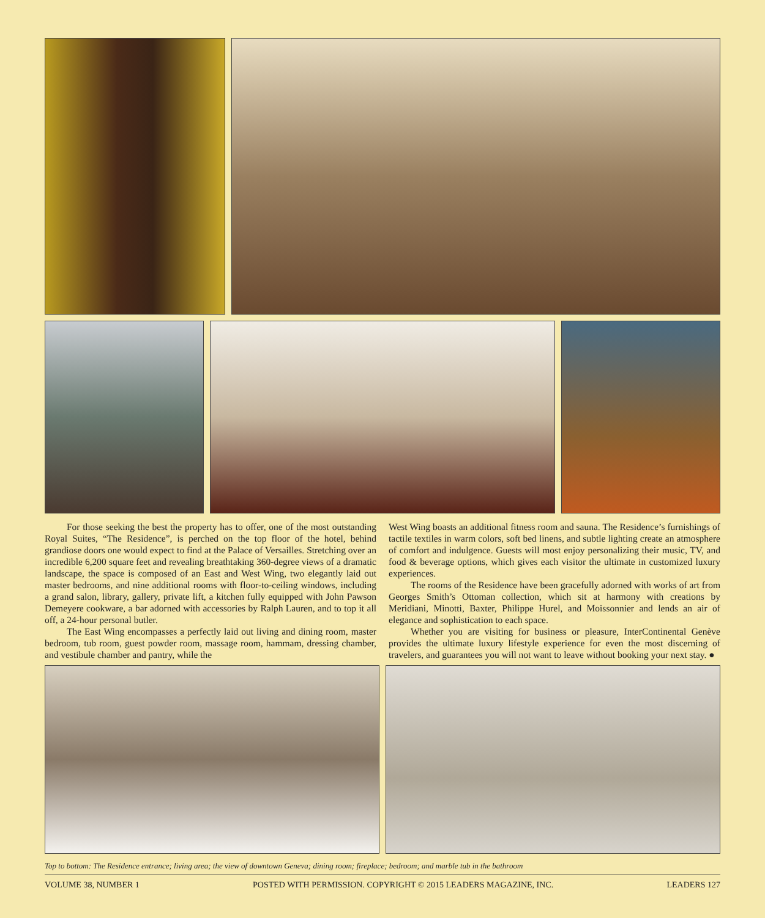For those seeking the best the property has to offer, one of the most outstanding Royal Suites, “The Residence”, is perched on the top floor of the hotel, behind grandiose doors one would expect to find at the Palace of Versailles. Stretching over an incredible 6,200 square feet and revealing breathtaking 360-degree views of a dramatic landscape, the space is composed of an East and West Wing, two elegantly laid out master bedrooms, and nine additional rooms with floor-to-ceiling windows, including a grand salon, library, gallery, private lift, a kitchen fully equipped with John Pawson Demeyere cookware, a bar adorned with accessories by Ralph Lauren, and to top it all off, a 24-hour personal butler.
The East Wing encompasses a perfectly laid out living and dining room, master bedroom, tub room, guest powder room, massage room, hammam, dressing chamber, and vestibule chamber and pantry, while the
West Wing boasts an additional fitness room and sauna. The Residence’s furnishings of tactile textiles in warm colors, soft bed linens, and subtle lighting create an atmosphere of comfort and indulgence. Guests will most enjoy personalizing their music, TV, and food & beverage options, which gives each visitor the ultimate in customized luxury experiences.
The rooms of the Residence have been gracefully adorned with works of art from Georges Smith’s Ottoman collection, which sit at harmony with creations by Meridiani, Minotti, Baxter, Philippe Hurel, and Moissonnier and lends an air of elegance and sophistication to each space.
Whether you are visiting for business or pleasure, InterContinental Genève provides the ultimate luxury lifestyle experience for even the most discerning of travelers, and guarantees you will not want to leave without booking your next stay. ●
Top to bottom: The Residence entrance; living area; the view of downtown Geneva; dining room; fireplace; bedroom; and marble tub in the bathroom
VOLUME 38, NUMBER 1 POSTED WITH PERMISSION. COPYRIGHT © 2015 LEADERS MAGAZINE, INC. LEADERS 127